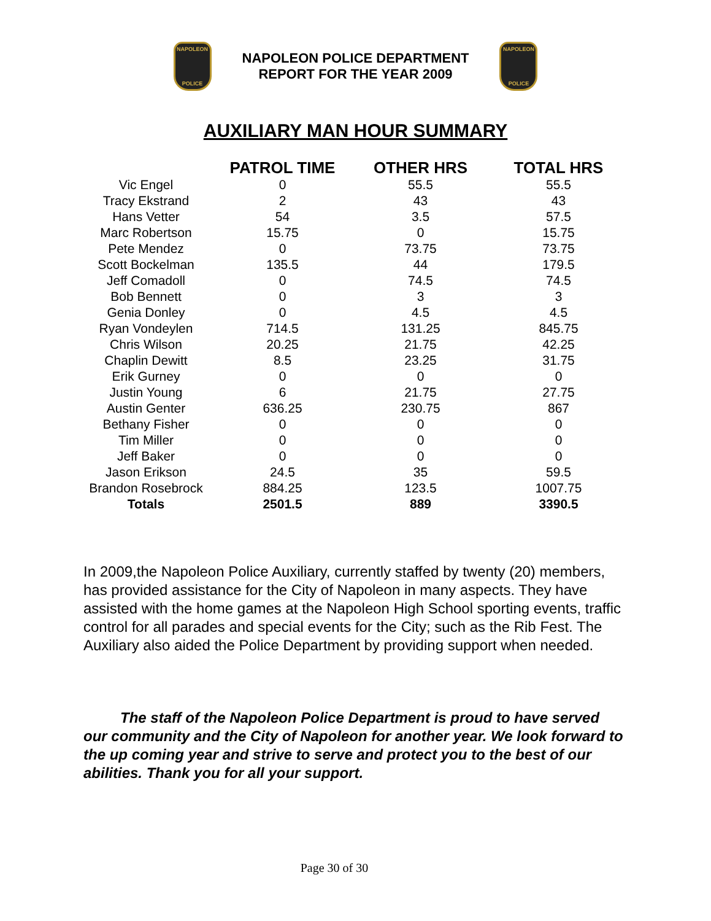NAPOLEON
POLICE
NAPOLEON POLICE DEPARTMENT
REPORT FOR THE YEAR 2009
NAPOLEON
POLICE
AUXILIARY MAN HOUR SUMMARY
| | PATROL TIME | OTHER HRS | TOTAL HRS |
| --- | --- | --- | --- |
| Vic Engel | 0 | 55.5 | 55.5 |
| Tracy Ekstrand | 2 | 43 | 43 |
| Hans Vetter | 54 | 3.5 | 57.5 |
| Marc Robertson | 15.75 | 0 | 15.75 |
| Pete Mendez | 0 | 73.75 | 73.75 |
| Scott Bockelman | 135.5 | 44 | 179.5 |
| Jeff Comadoll | 0 | 74.5 | 74.5 |
| Bob Bennett | 0 | 3 | 3 |
| Genia Donley | 0 | 4.5 | 4.5 |
| Ryan Vondeylen | 714.5 | 131.25 | 845.75 |
| Chris Wilson | 20.25 | 21.75 | 42.25 |
| Chaplin Dewitt | 8.5 | 23.25 | 31.75 |
| Erik Gurney | 0 | 0 | 0 |
| Justin Young | 6 | 21.75 | 27.75 |
| Austin Genter | 636.25 | 230.75 | 867 |
| Bethany Fisher | 0 | 0 | 0 |
| Tim Miller | 0 | 0 | 0 |
| Jeff Baker | 0 | 0 | 0 |
| Jason Erikson | 24.5 | 35 | 59.5 |
| Brandon Rosebrock | 884.25 | 123.5 | 1007.75 |
| Totals | 2501.5 | 889 | 3390.5 |
In 2009,the Napoleon Police Auxiliary, currently staffed by twenty (20) members, has provided assistance for the City of Napoleon in many aspects. They have assisted with the home games at the Napoleon High School sporting events, traffic control for all parades and special events for the City; such as the Rib Fest. The Auxiliary also aided the Police Department by providing support when needed.
   The staff of the Napoleon Police Department is proud to have served our community and the City of Napoleon for another year. We look forward to the up coming year and strive to serve and protect you to the best of our abilities. Thank you for all your support.
Page 30 of 30